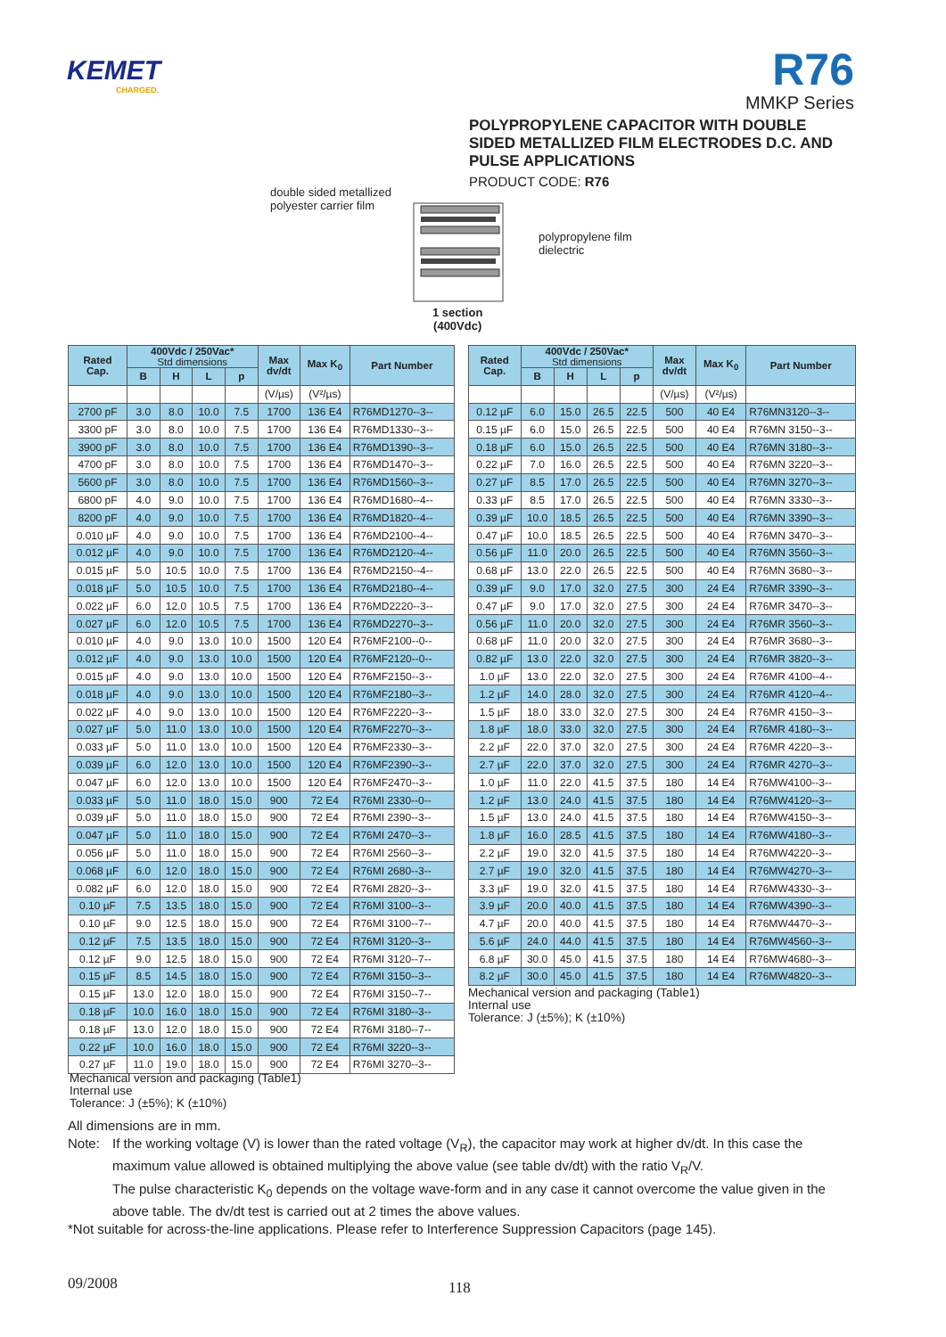KEMET
CHARGED.
R76
MMKP Series
POLYPROPYLENE CAPACITOR WITH DOUBLE SIDED METALLIZED FILM ELECTRODES D.C. AND PULSE APPLICATIONS
PRODUCT CODE: R76
double sided metallized
polyester carrier film
polypropylene film
dielectric
1 section
(400Vdc)
| Rated Cap. | 400Vdc / 250Vac* Std dimensions | | | | Max dv/dt | Max K<sub>0</sub> | Part Number |
| --- | --- | --- | --- | --- | --- | --- | --- |
| | B | H | L | p | | | |
| | | | | | (V/µs) | (V²/µs) | |
| 2700 pF | 3.0 | 8.0 | 10.0 | 7.5 | 1700 | 136 E4 | R76MD1270--3-- |
| 3300 pF | 3.0 | 8.0 | 10.0 | 7.5 | 1700 | 136 E4 | R76MD1330--3-- |
| 3900 pF | 3.0 | 8.0 | 10.0 | 7.5 | 1700 | 136 E4 | R76MD1390--3-- |
| 4700 pF | 3.0 | 8.0 | 10.0 | 7.5 | 1700 | 136 E4 | R76MD1470--3-- |
| 5600 pF | 3.0 | 8.0 | 10.0 | 7.5 | 1700 | 136 E4 | R76MD1560--3-- |
| 6800 pF | 4.0 | 9.0 | 10.0 | 7.5 | 1700 | 136 E4 | R76MD1680--4-- |
| 8200 pF | 4.0 | 9.0 | 10.0 | 7.5 | 1700 | 136 E4 | R76MD1820--4-- |
| 0.010 µF | 4.0 | 9.0 | 10.0 | 7.5 | 1700 | 136 E4 | R76MD2100--4-- |
| 0.012 µF | 4.0 | 9.0 | 10.0 | 7.5 | 1700 | 136 E4 | R76MD2120--4-- |
| 0.015 µF | 5.0 | 10.5 | 10.0 | 7.5 | 1700 | 136 E4 | R76MD2150--4-- |
| 0.018 µF | 5.0 | 10.5 | 10.0 | 7.5 | 1700 | 136 E4 | R76MD2180--4-- |
| 0.022 µF | 6.0 | 12.0 | 10.5 | 7.5 | 1700 | 136 E4 | R76MD2220--3-- |
| 0.027 µF | 6.0 | 12.0 | 10.5 | 7.5 | 1700 | 136 E4 | R76MD2270--3-- |
| 0.010 µF | 4.0 | 9.0 | 13.0 | 10.0 | 1500 | 120 E4 | R76MF2100--0-- |
| 0.012 µF | 4.0 | 9.0 | 13.0 | 10.0 | 1500 | 120 E4 | R76MF2120--0-- |
| 0.015 µF | 4.0 | 9.0 | 13.0 | 10.0 | 1500 | 120 E4 | R76MF2150--3-- |
| 0.018 µF | 4.0 | 9.0 | 13.0 | 10.0 | 1500 | 120 E4 | R76MF2180--3-- |
| 0.022 µF | 4.0 | 9.0 | 13.0 | 10.0 | 1500 | 120 E4 | R76MF2220--3-- |
| 0.027 µF | 5.0 | 11.0 | 13.0 | 10.0 | 1500 | 120 E4 | R76MF2270--3-- |
| 0.033 µF | 5.0 | 11.0 | 13.0 | 10.0 | 1500 | 120 E4 | R76MF2330--3-- |
| 0.039 µF | 6.0 | 12.0 | 13.0 | 10.0 | 1500 | 120 E4 | R76MF2390--3-- |
| 0.047 µF | 6.0 | 12.0 | 13.0 | 10.0 | 1500 | 120 E4 | R76MF2470--3-- |
| 0.033 µF | 5.0 | 11.0 | 18.0 | 15.0 | 900 | 72 E4 | R76MI 2330--0-- |
| 0.039 µF | 5.0 | 11.0 | 18.0 | 15.0 | 900 | 72 E4 | R76MI 2390--3-- |
| 0.047 µF | 5.0 | 11.0 | 18.0 | 15.0 | 900 | 72 E4 | R76MI 2470--3-- |
| 0.056 µF | 5.0 | 11.0 | 18.0 | 15.0 | 900 | 72 E4 | R76MI 2560--3-- |
| 0.068 µF | 6.0 | 12.0 | 18.0 | 15.0 | 900 | 72 E4 | R76MI 2680--3-- |
| 0.082 µF | 6.0 | 12.0 | 18.0 | 15.0 | 900 | 72 E4 | R76MI 2820--3-- |
| 0.10 µF | 7.5 | 13.5 | 18.0 | 15.0 | 900 | 72 E4 | R76MI 3100--3-- |
| 0.10 µF | 9.0 | 12.5 | 18.0 | 15.0 | 900 | 72 E4 | R76MI 3100--7-- |
| 0.12 µF | 7.5 | 13.5 | 18.0 | 15.0 | 900 | 72 E4 | R76MI 3120--3-- |
| 0.12 µF | 9.0 | 12.5 | 18.0 | 15.0 | 900 | 72 E4 | R76MI 3120--7-- |
| 0.15 µF | 8.5 | 14.5 | 18.0 | 15.0 | 900 | 72 E4 | R76MI 3150--3-- |
| 0.15 µF | 13.0 | 12.0 | 18.0 | 15.0 | 900 | 72 E4 | R76MI 3150--7-- |
| 0.18 µF | 10.0 | 16.0 | 18.0 | 15.0 | 900 | 72 E4 | R76MI 3180--3-- |
| 0.18 µF | 13.0 | 12.0 | 18.0 | 15.0 | 900 | 72 E4 | R76MI 3180--7-- |
| 0.22 µF | 10.0 | 16.0 | 18.0 | 15.0 | 900 | 72 E4 | R76MI 3220--3-- |
| 0.27 µF | 11.0 | 19.0 | 18.0 | 15.0 | 900 | 72 E4 | R76MI 3270--3-- |
| Rated Cap. | 400Vdc / 250Vac* Std dimensions | | | | Max dv/dt | Max K<sub>0</sub> | Part Number |
| --- | --- | --- | --- | --- | --- | --- | --- |
| | B | H | L | p | | | |
| | | | | | (V/µs) | (V²/µs) | |
| 0.12 µF | 6.0 | 15.0 | 26.5 | 22.5 | 500 | 40 E4 | R76MN3120--3-- |
| 0.15 µF | 6.0 | 15.0 | 26.5 | 22.5 | 500 | 40 E4 | R76MN 3150--3-- |
| 0.18 µF | 6.0 | 15.0 | 26.5 | 22.5 | 500 | 40 E4 | R76MN 3180--3-- |
| 0.22 µF | 7.0 | 16.0 | 26.5 | 22.5 | 500 | 40 E4 | R76MN 3220--3-- |
| 0.27 µF | 8.5 | 17.0 | 26.5 | 22.5 | 500 | 40 E4 | R76MN 3270--3-- |
| 0.33 µF | 8.5 | 17.0 | 26.5 | 22.5 | 500 | 40 E4 | R76MN 3330--3-- |
| 0.39 µF | 10.0 | 18.5 | 26.5 | 22.5 | 500 | 40 E4 | R76MN 3390--3-- |
| 0.47 µF | 10.0 | 18.5 | 26.5 | 22.5 | 500 | 40 E4 | R76MN 3470--3-- |
| 0.56 µF | 11.0 | 20.0 | 26.5 | 22.5 | 500 | 40 E4 | R76MN 3560--3-- |
| 0.68 µF | 13.0 | 22.0 | 26.5 | 22.5 | 500 | 40 E4 | R76MN 3680--3-- |
| 0.39 µF | 9.0 | 17.0 | 32.0 | 27.5 | 300 | 24 E4 | R76MR 3390--3-- |
| 0.47 µF | 9.0 | 17.0 | 32.0 | 27.5 | 300 | 24 E4 | R76MR 3470--3-- |
| 0.56 µF | 11.0 | 20.0 | 32.0 | 27.5 | 300 | 24 E4 | R76MR 3560--3-- |
| 0.68 µF | 11.0 | 20.0 | 32.0 | 27.5 | 300 | 24 E4 | R76MR 3680--3-- |
| 0.82 µF | 13.0 | 22.0 | 32.0 | 27.5 | 300 | 24 E4 | R76MR 3820--3-- |
| 1.0 µF | 13.0 | 22.0 | 32.0 | 27.5 | 300 | 24 E4 | R76MR 4100--4-- |
| 1.2 µF | 14.0 | 28.0 | 32.0 | 27.5 | 300 | 24 E4 | R76MR 4120--4-- |
| 1.5 µF | 18.0 | 33.0 | 32.0 | 27.5 | 300 | 24 E4 | R76MR 4150--3-- |
| 1.8 µF | 18.0 | 33.0 | 32.0 | 27.5 | 300 | 24 E4 | R76MR 4180--3-- |
| 2.2 µF | 22.0 | 37.0 | 32.0 | 27.5 | 300 | 24 E4 | R76MR 4220--3-- |
| 2.7 µF | 22.0 | 37.0 | 32.0 | 27.5 | 300 | 24 E4 | R76MR 4270--3-- |
| 1.0 µF | 11.0 | 22.0 | 41.5 | 37.5 | 180 | 14 E4 | R76MW4100--3-- |
| 1.2 µF | 13.0 | 24.0 | 41.5 | 37.5 | 180 | 14 E4 | R76MW4120--3-- |
| 1.5 µF | 13.0 | 24.0 | 41.5 | 37.5 | 180 | 14 E4 | R76MW4150--3-- |
| 1.8 µF | 16.0 | 28.5 | 41.5 | 37.5 | 180 | 14 E4 | R76MW4180--3-- |
| 2.2 µF | 19.0 | 32.0 | 41.5 | 37.5 | 180 | 14 E4 | R76MW4220--3-- |
| 2.7 µF | 19.0 | 32.0 | 41.5 | 37.5 | 180 | 14 E4 | R76MW4270--3-- |
| 3.3 µF | 19.0 | 32.0 | 41.5 | 37.5 | 180 | 14 E4 | R76MW4330--3-- |
| 3.9 µF | 20.0 | 40.0 | 41.5 | 37.5 | 180 | 14 E4 | R76MW4390--3-- |
| 4.7 µF | 20.0 | 40.0 | 41.5 | 37.5 | 180 | 14 E4 | R76MW4470--3-- |
| 5.6 µF | 24.0 | 44.0 | 41.5 | 37.5 | 180 | 14 E4 | R76MW4560--3-- |
| 6.8 µF | 30.0 | 45.0 | 41.5 | 37.5 | 180 | 14 E4 | R76MW4680--3-- |
| 8.2 µF | 30.0 | 45.0 | 41.5 | 37.5 | 180 | 14 E4 | R76MW4820--3-- |
Mechanical version and packaging (Table1)
Internal use
Tolerance: J (±5%); K (±10%)
Mechanical version and packaging (Table1)
Internal use
Tolerance: J (±5%); K (±10%)
All dimensions are in mm.
Note: If the working voltage (V) is lower than the rated voltage (V<sub>R</sub>), the capacitor may work at higher dv/dt. In this case the maximum value allowed is obtained multiplying the above value (see table dv/dt) with the ratio V<sub>R</sub>/V.
The pulse characteristic K<sub>0</sub> depends on the voltage wave-form and in any case it cannot overcome the value given in the above table. The dv/dt test is carried out at 2 times the above values.
*Not suitable for across-the-line applications. Please refer to Interference Suppression Capacitors (page 145).
09/2008 118